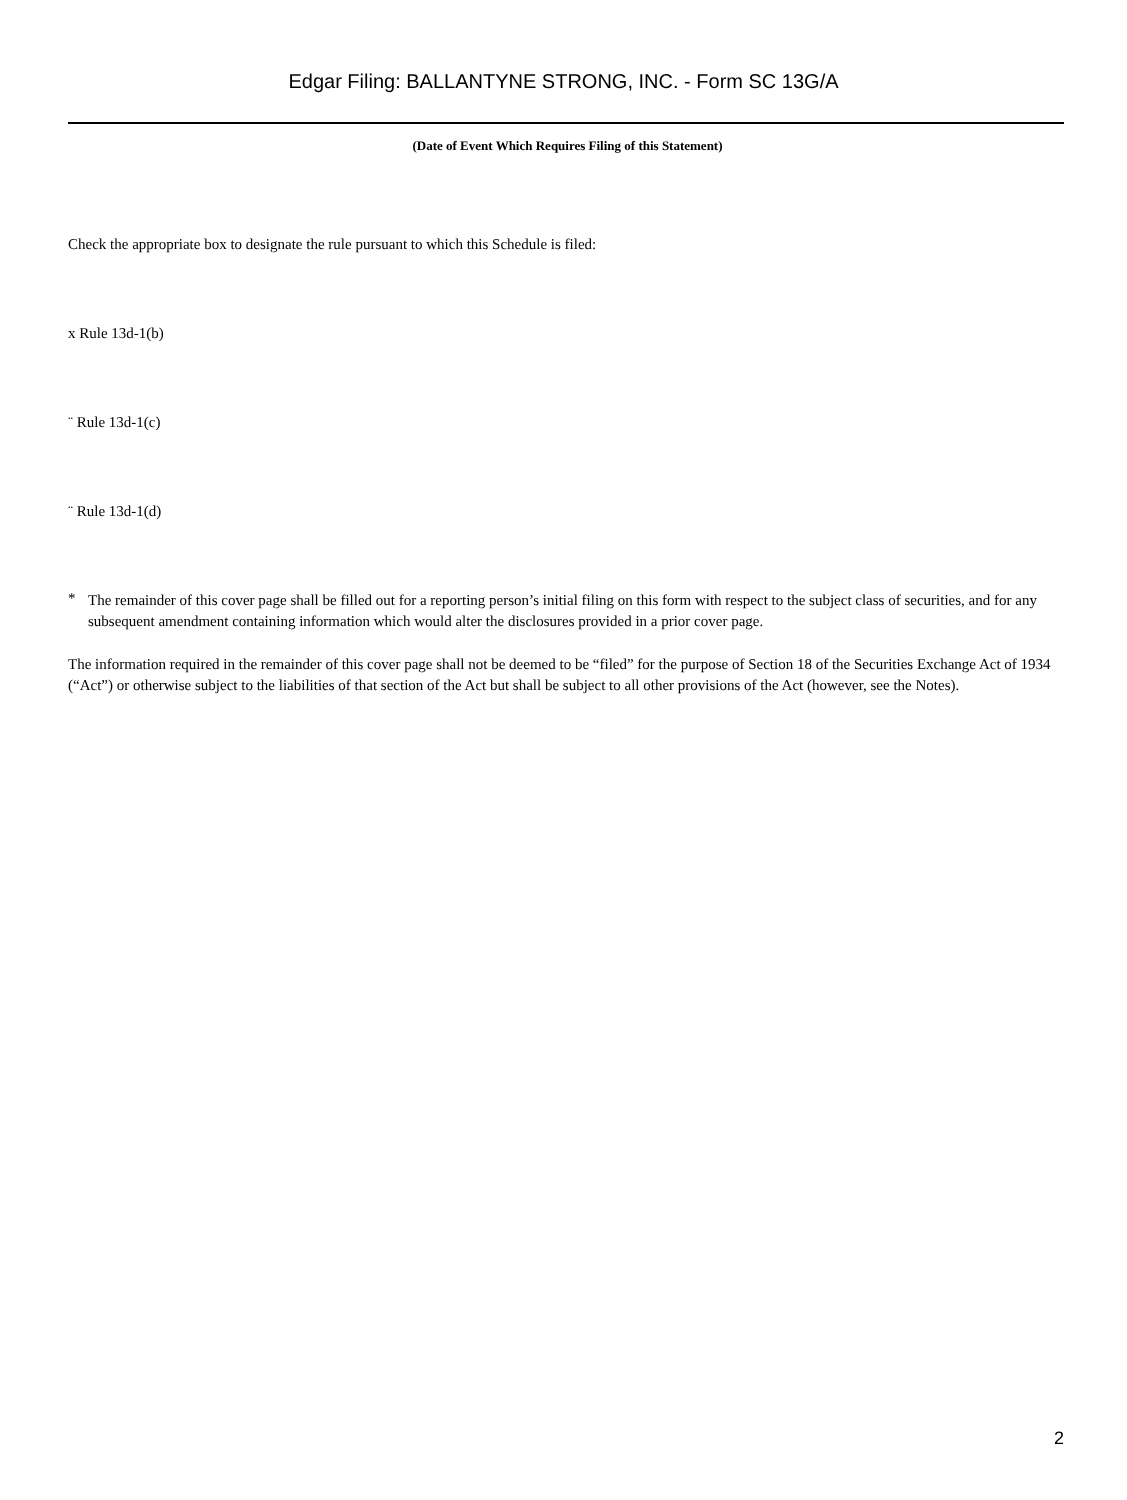Edgar Filing: BALLANTYNE STRONG, INC. - Form SC 13G/A
(Date of Event Which Requires Filing of this Statement)
Check the appropriate box to designate the rule pursuant to which this Schedule is filed:
x Rule 13d-1(b)
¨ Rule 13d-1(c)
¨ Rule 13d-1(d)
*
The remainder of this cover page shall be filled out for a reporting person’s initial filing on this form with respect to the subject class of securities, and for any subsequent amendment containing information which would alter the disclosures provided in a prior cover page.
The information required in the remainder of this cover page shall not be deemed to be “filed” for the purpose of Section 18 of the Securities Exchange Act of 1934 (“Act”) or otherwise subject to the liabilities of that section of the Act but shall be subject to all other provisions of the Act (however, see the Notes).
2